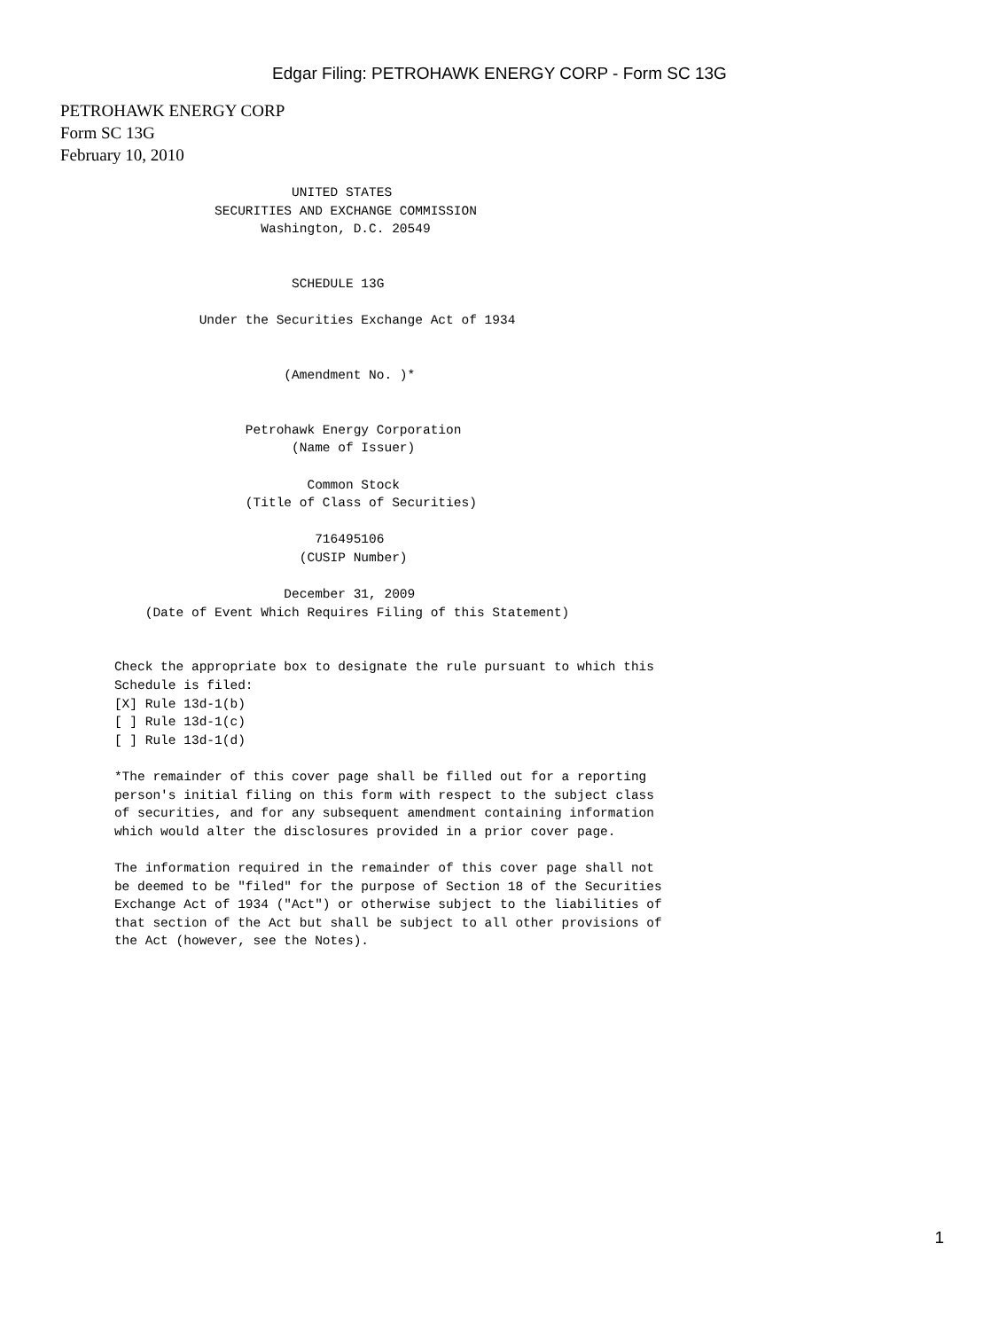Edgar Filing: PETROHAWK ENERGY CORP - Form SC 13G
PETROHAWK ENERGY CORP
Form SC 13G
February 10, 2010
                              UNITED STATES
                    SECURITIES AND EXCHANGE COMMISSION
                          Washington, D.C. 20549


                              SCHEDULE 13G

                  Under the Securities Exchange Act of 1934


                             (Amendment No. )*


                        Petrohawk Energy Corporation
                              (Name of Issuer)

                                Common Stock
                        (Title of Class of Securities)

                                 716495106
                               (CUSIP Number)

                             December 31, 2009
           (Date of Event Which Requires Filing of this Statement)


       Check the appropriate box to designate the rule pursuant to which this
       Schedule is filed:
       [X] Rule 13d-1(b)
       [ ] Rule 13d-1(c)
       [ ] Rule 13d-1(d)

       *The remainder of this cover page shall be filled out for a reporting
       person's initial filing on this form with respect to the subject class
       of securities, and for any subsequent amendment containing information
       which would alter the disclosures provided in a prior cover page.

       The information required in the remainder of this cover page shall not
       be deemed to be "filed" for the purpose of Section 18 of the Securities
       Exchange Act of 1934 ("Act") or otherwise subject to the liabilities of
       that section of the Act but shall be subject to all other provisions of
       the Act (however, see the Notes).
1